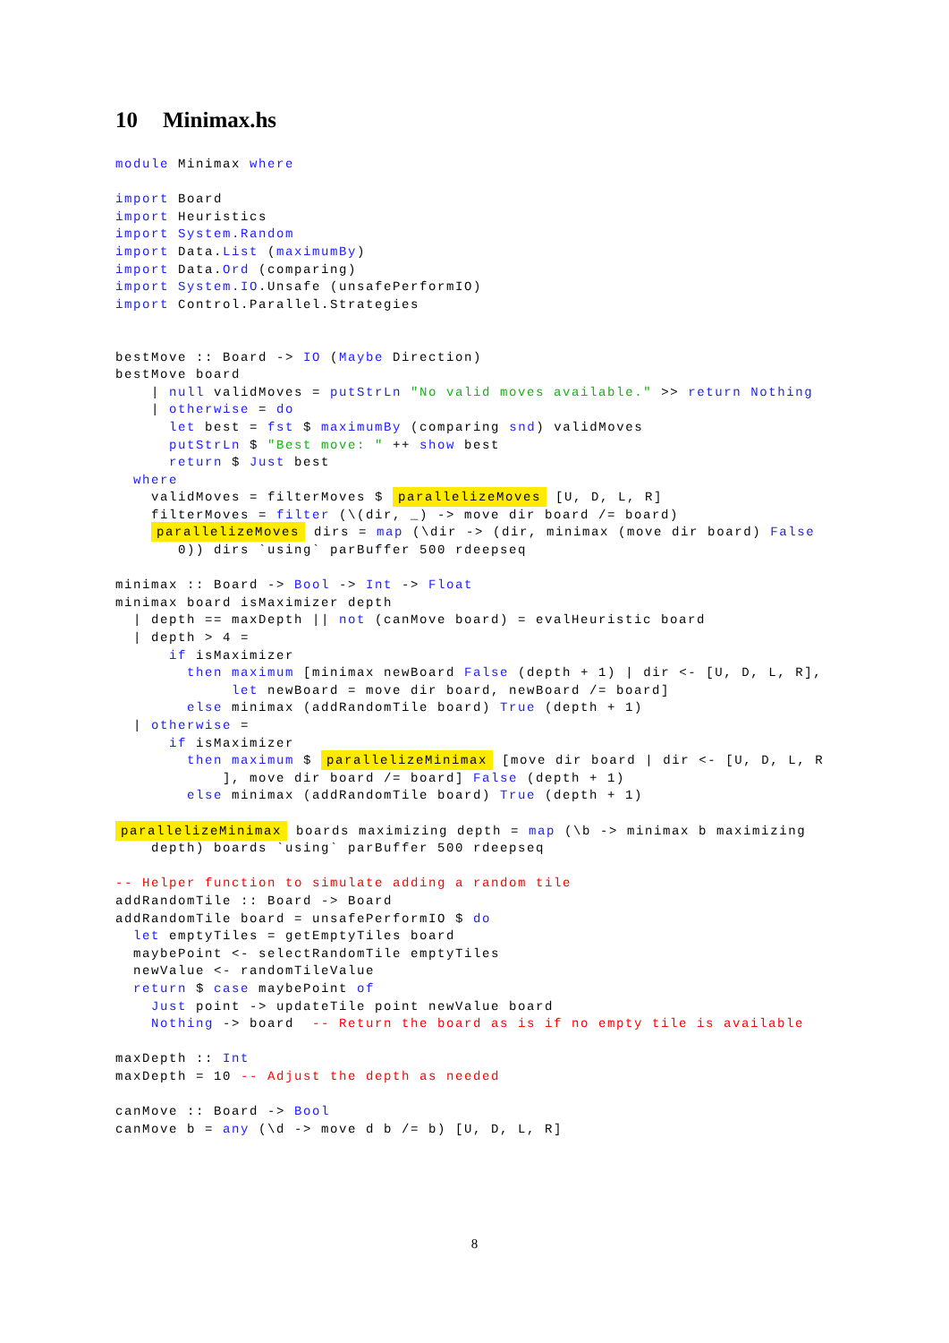10 Minimax.hs
module Minimax where

import Board
import Heuristics
import System.Random
import Data.List (maximumBy)
import Data.Ord (comparing)
import System.IO.Unsafe (unsafePerformIO)
import Control.Parallel.Strategies


bestMove :: Board -> IO (Maybe Direction)
bestMove board
    | null validMoves = putStrLn "No valid moves available." >> return Nothing
    | otherwise = do
      let best = fst $ maximumBy (comparing snd) validMoves
      putStrLn $ "Best move: " ++ show best
      return $ Just best
  where
    validMoves = filterMoves $ parallelizeMoves [U, D, L, R]
    filterMoves = filter (\(dir, _) -> move dir board /= board)
    parallelizeMoves dirs = map (\dir -> (dir, minimax (move dir board) False
       0)) dirs `using` parBuffer 500 rdeepseq

minimax :: Board -> Bool -> Int -> Float
minimax board isMaximizer depth
  | depth == maxDepth || not (canMove board) = evalHeuristic board
  | depth > 4 =
      if isMaximizer
        then maximum [minimax newBoard False (depth + 1) | dir <- [U, D, L, R],
             let newBoard = move dir board, newBoard /= board]
        else minimax (addRandomTile board) True (depth + 1)
  | otherwise =
      if isMaximizer
        then maximum $ parallelizeMinimax [move dir board | dir <- [U, D, L, R
            ], move dir board /= board] False (depth + 1)
        else minimax (addRandomTile board) True (depth + 1)

parallelizeMinimax boards maximizing depth = map (\b -> minimax b maximizing
    depth) boards `using` parBuffer 500 rdeepseq

-- Helper function to simulate adding a random tile
addRandomTile :: Board -> Board
addRandomTile board = unsafePerformIO $ do
  let emptyTiles = getEmptyTiles board
  maybePoint <- selectRandomTile emptyTiles
  newValue <- randomTileValue
  return $ case maybePoint of
    Just point -> updateTile point newValue board
    Nothing -> board  -- Return the board as is if no empty tile is available

maxDepth :: Int
maxDepth = 10 -- Adjust the depth as needed

canMove :: Board -> Bool
canMove b = any (\d -> move d b /= b) [U, D, L, R]
8